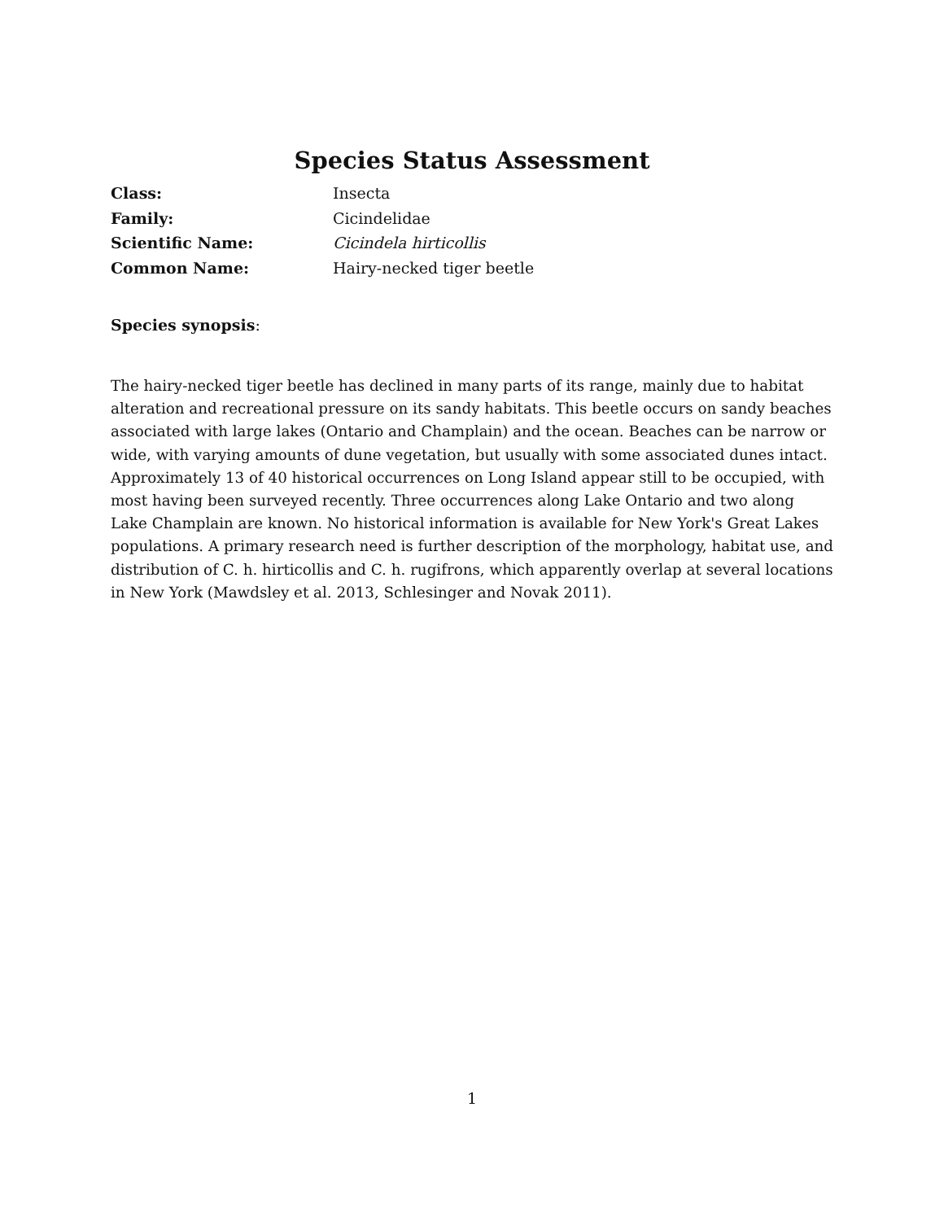Species Status Assessment
Class: Insecta
Family: Cicindelidae
Scientific Name: Cicindela hirticollis
Common Name: Hairy-necked tiger beetle
Species synopsis:
The hairy-necked tiger beetle has declined in many parts of its range, mainly due to habitat alteration and recreational pressure on its sandy habitats. This beetle occurs on sandy beaches associated with large lakes (Ontario and Champlain) and the ocean. Beaches can be narrow or wide, with varying amounts of dune vegetation, but usually with some associated dunes intact. Approximately 13 of 40 historical occurrences on Long Island appear still to be occupied, with most having been surveyed recently. Three occurrences along Lake Ontario and two along Lake Champlain are known. No historical information is available for New York's Great Lakes populations. A primary research need is further description of the morphology, habitat use, and distribution of C. h. hirticollis and C. h. rugifrons, which apparently overlap at several locations in New York (Mawdsley et al. 2013, Schlesinger and Novak 2011).
1